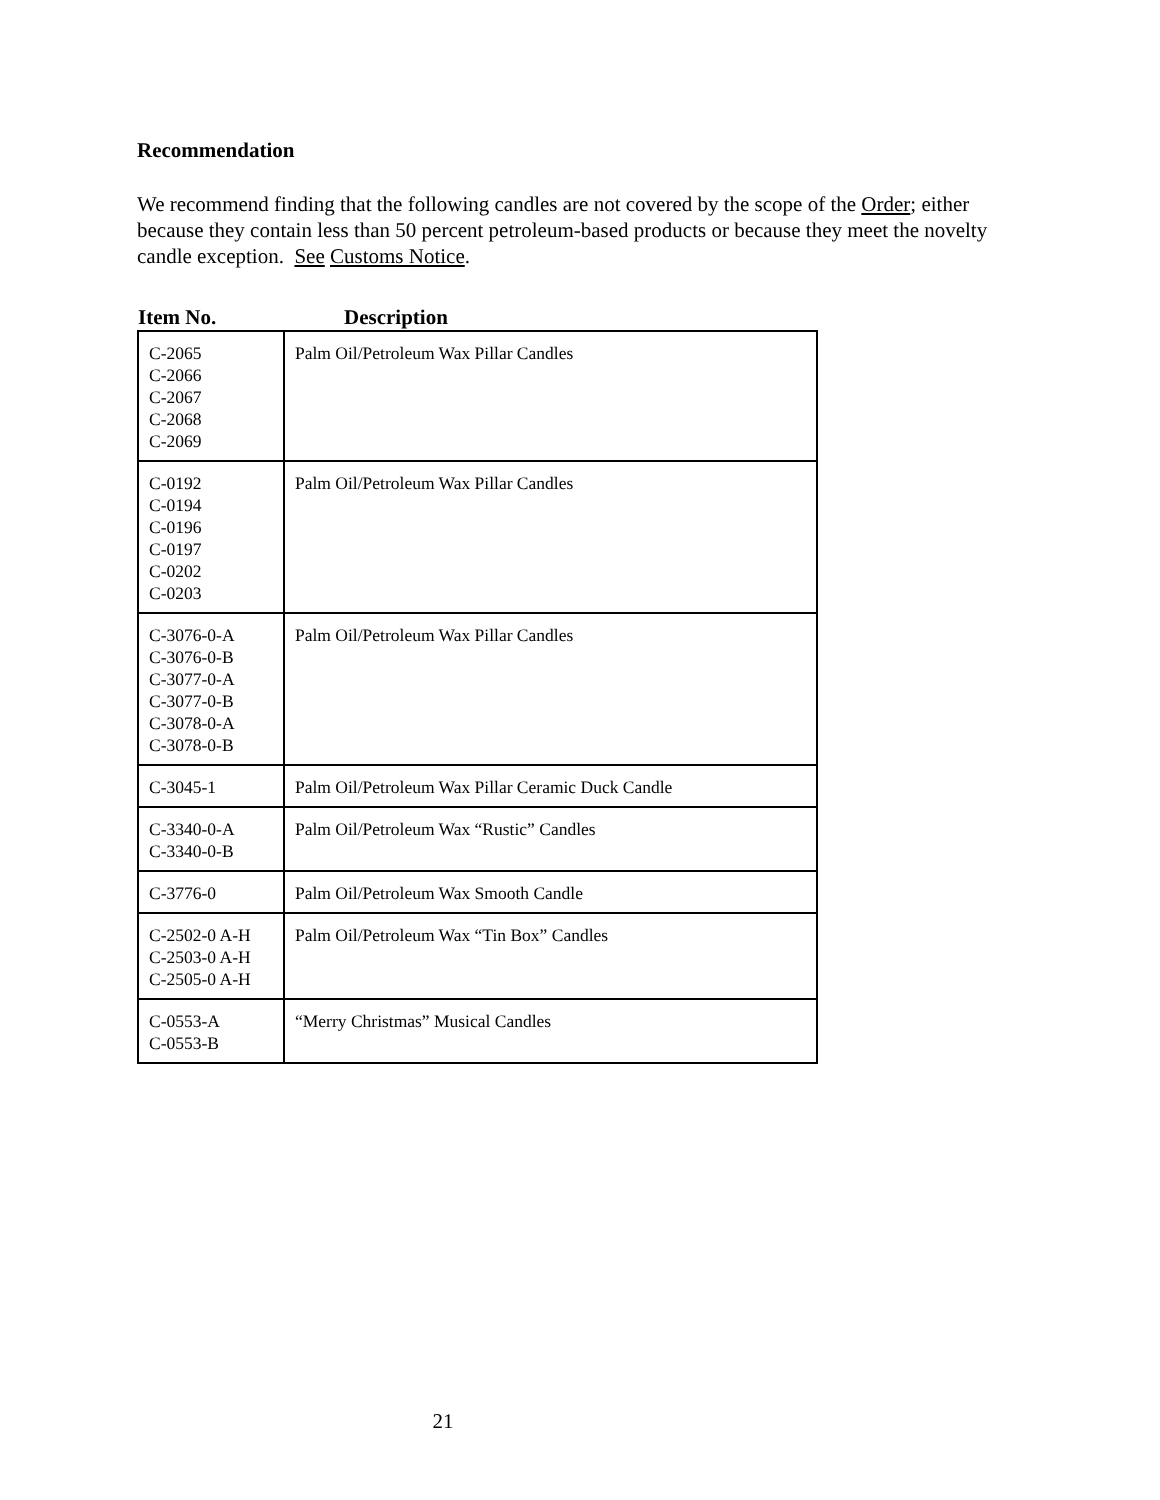Recommendation
We recommend finding that the following candles are not covered by the scope of the Order; either because they contain less than 50 percent petroleum-based products or because they meet the novelty candle exception. See Customs Notice.
| Item No. | Description |
| --- | --- |
| C-2065 C-2066 C-2067 C-2068 C-2069 | Palm Oil/Petroleum Wax Pillar Candles |
| C-0192 C-0194 C-0196 C-0197 C-0202 C-0203 | Palm Oil/Petroleum Wax Pillar Candles |
| C-3076-0-A C-3076-0-B C-3077-0-A C-3077-0-B C-3078-0-A C-3078-0-B | Palm Oil/Petroleum Wax Pillar Candles |
| C-3045-1 | Palm Oil/Petroleum Wax Pillar Ceramic Duck Candle |
| C-3340-0-A C-3340-0-B | Palm Oil/Petroleum Wax “Rustic” Candles |
| C-3776-0 | Palm Oil/Petroleum Wax Smooth Candle |
| C-2502-0 A-H C-2503-0 A-H C-2505-0 A-H | Palm Oil/Petroleum Wax “Tin Box” Candles |
| C-0553-A C-0553-B | “Merry Christmas” Musical Candles |
21